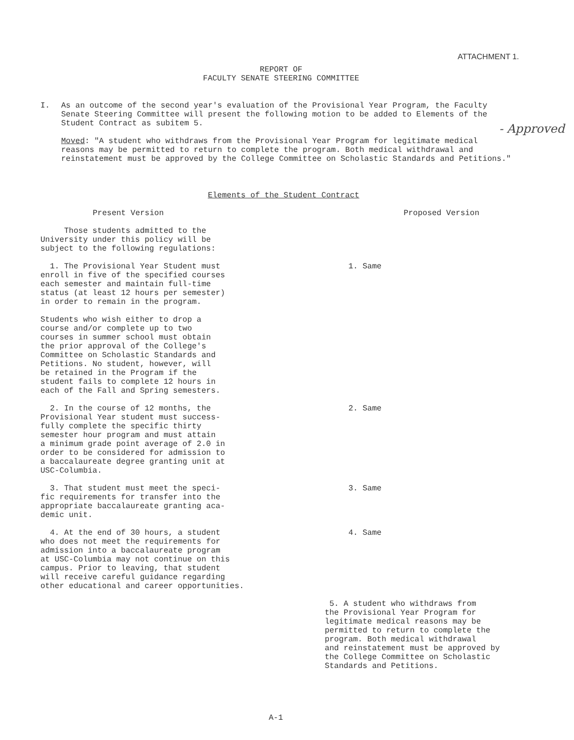ATTACHMENT 1.
REPORT OF
FACULTY SENATE STEERING COMMITTEE
I.
As an outcome of the second year's evaluation of the Provisional Year Program, the Faculty Senate Steering Committee will present the following motion to be added to Elements of the Student Contract as subitem 5.
Moved: "A student who withdraws from the Provisional Year Program for legitimate medical reasons may be permitted to return to complete the program. Both medical withdrawal and reinstatement must be approved by the College Committee on Scholastic Standards and Petitions."
- Approved
Elements of the Student Contract
| Present Version | Proposed Version |
| --- | --- |
| Those students admitted to the University under this policy will be subject to the following regulations: | |
| 1. The Provisional Year Student must enroll in five of the specified courses each semester and maintain full-time status (at least 12 hours per semester) in order to remain in the program. Students who wish either to drop a course and/or complete up to two courses in summer school must obtain the prior approval of the College's Committee on Scholastic Standards and Petitions. No student, however, will be retained in the Program if the student fails to complete 12 hours in each of the Fall and Spring semesters. | 1. Same |
| 2. In the course of 12 months, the Provisional Year student must success- fully complete the specific thirty semester hour program and must attain a minimum grade point average of 2.0 in order to be considered for admission to a baccalaureate degree granting unit at USC-Columbia. | 2. Same |
| 3. That student must meet the speci- fic requirements for transfer into the appropriate baccalaureate granting aca- demic unit. | 3. Same |
| 4. At the end of 30 hours, a student who does not meet the requirements for admission into a baccalaureate program at USC-Columbia may not continue on this campus. Prior to leaving, that student will receive careful guidance regarding other educational and career opportunities. | 4. Same |
| | 5. A student who withdraws from the Provisional Year Program for legitimate medical reasons may be permitted to return to complete the program. Both medical withdrawal and reinstatement must be approved by the College Committee on Scholastic Standards and Petitions. |
A-1